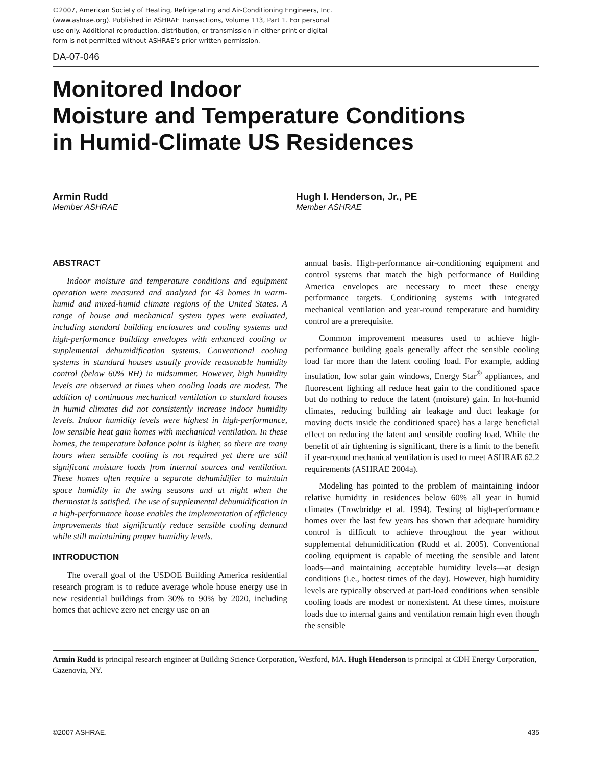©2007, American Society of Heating, Refrigerating and Air-Conditioning Engineers, Inc. (www.ashrae.org). Published in ASHRAE Transactions, Volume 113, Part 1. For personal use only. Additional reproduction, distribution, or transmission in either print or digital form is not permitted without ASHRAE’s prior written permission.
DA-07-046
Monitored Indoor
Moisture and Temperature Conditions
in Humid-Climate US Residences
Armin Rudd
Member ASHRAE
Hugh I. Henderson, Jr., PE
Member ASHRAE
ABSTRACT
Indoor moisture and temperature conditions and equipment operation were measured and analyzed for 43 homes in warm-humid and mixed-humid climate regions of the United States. A range of house and mechanical system types were evaluated, including standard building enclosures and cooling systems and high-performance building envelopes with enhanced cooling or supplemental dehumidification systems. Conventional cooling systems in standard houses usually provide reasonable humidity control (below 60% RH) in midsummer. However, high humidity levels are observed at times when cooling loads are modest. The addition of continuous mechanical ventilation to standard houses in humid climates did not consistently increase indoor humidity levels. Indoor humidity levels were highest in high-performance, low sensible heat gain homes with mechanical ventilation. In these homes, the temperature balance point is higher, so there are many hours when sensible cooling is not required yet there are still significant moisture loads from internal sources and ventilation. These homes often require a separate dehumidifier to maintain space humidity in the swing seasons and at night when the thermostat is satisfied. The use of supplemental dehumidification in a high-performance house enables the implementation of efficiency improvements that significantly reduce sensible cooling demand while still maintaining proper humidity levels.
INTRODUCTION
The overall goal of the USDOE Building America residential research program is to reduce average whole house energy use in new residential buildings from 30% to 90% by 2020, including homes that achieve zero net energy use on an
annual basis. High-performance air-conditioning equipment and control systems that match the high performance of Building America envelopes are necessary to meet these energy performance targets. Conditioning systems with integrated mechanical ventilation and year-round temperature and humidity control are a prerequisite.
Common improvement measures used to achieve high-performance building goals generally affect the sensible cooling load far more than the latent cooling load. For example, adding insulation, low solar gain windows, Energy Star<sup>®</sup> appliances, and fluorescent lighting all reduce heat gain to the conditioned space but do nothing to reduce the latent (moisture) gain. In hot-humid climates, reducing building air leakage and duct leakage (or moving ducts inside the conditioned space) has a large beneficial effect on reducing the latent and sensible cooling load. While the benefit of air tightening is significant, there is a limit to the benefit if year-round mechanical ventilation is used to meet ASHRAE 62.2 requirements (ASHRAE 2004a).
Modeling has pointed to the problem of maintaining indoor relative humidity in residences below 60% all year in humid climates (Trowbridge et al. 1994). Testing of high-performance homes over the last few years has shown that adequate humidity control is difficult to achieve throughout the year without supplemental dehumidification (Rudd et al. 2005). Conventional cooling equipment is capable of meeting the sensible and latent loads—and maintaining acceptable humidity levels—at design conditions (i.e., hottest times of the day). However, high humidity levels are typically observed at part-load conditions when sensible cooling loads are modest or nonexistent. At these times, moisture loads due to internal gains and ventilation remain high even though the sensible
Armin Rudd is principal research engineer at Building Science Corporation, Westford, MA. Hugh Henderson is principal at CDH Energy Corporation, Cazenovia, NY.
©2007 ASHRAE. 435